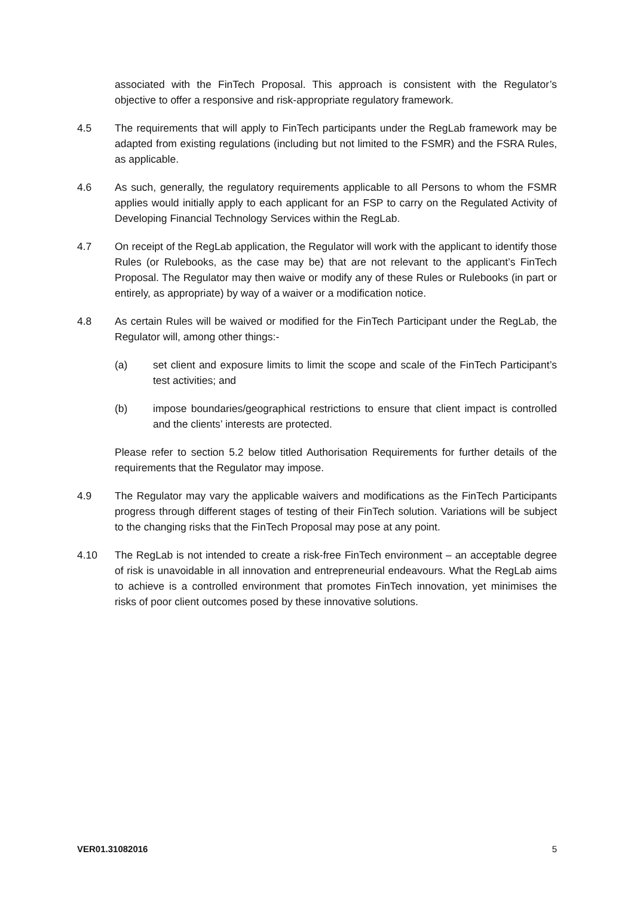associated with the FinTech Proposal. This approach is consistent with the Regulator’s objective to offer a responsive and risk-appropriate regulatory framework.
4.5 The requirements that will apply to FinTech participants under the RegLab framework may be adapted from existing regulations (including but not limited to the FSMR) and the FSRA Rules, as applicable.
4.6 As such, generally, the regulatory requirements applicable to all Persons to whom the FSMR applies would initially apply to each applicant for an FSP to carry on the Regulated Activity of Developing Financial Technology Services within the RegLab.
4.7 On receipt of the RegLab application, the Regulator will work with the applicant to identify those Rules (or Rulebooks, as the case may be) that are not relevant to the applicant’s FinTech Proposal. The Regulator may then waive or modify any of these Rules or Rulebooks (in part or entirely, as appropriate) by way of a waiver or a modification notice.
4.8 As certain Rules will be waived or modified for the FinTech Participant under the RegLab, the Regulator will, among other things:-
(a) set client and exposure limits to limit the scope and scale of the FinTech Participant’s test activities; and
(b) impose boundaries/geographical restrictions to ensure that client impact is controlled and the clients’ interests are protected.
Please refer to section 5.2 below titled Authorisation Requirements for further details of the requirements that the Regulator may impose.
4.9 The Regulator may vary the applicable waivers and modifications as the FinTech Participants progress through different stages of testing of their FinTech solution. Variations will be subject to the changing risks that the FinTech Proposal may pose at any point.
4.10 The RegLab is not intended to create a risk-free FinTech environment – an acceptable degree of risk is unavoidable in all innovation and entrepreneurial endeavours. What the RegLab aims to achieve is a controlled environment that promotes FinTech innovation, yet minimises the risks of poor client outcomes posed by these innovative solutions.
VER01.31082016 5